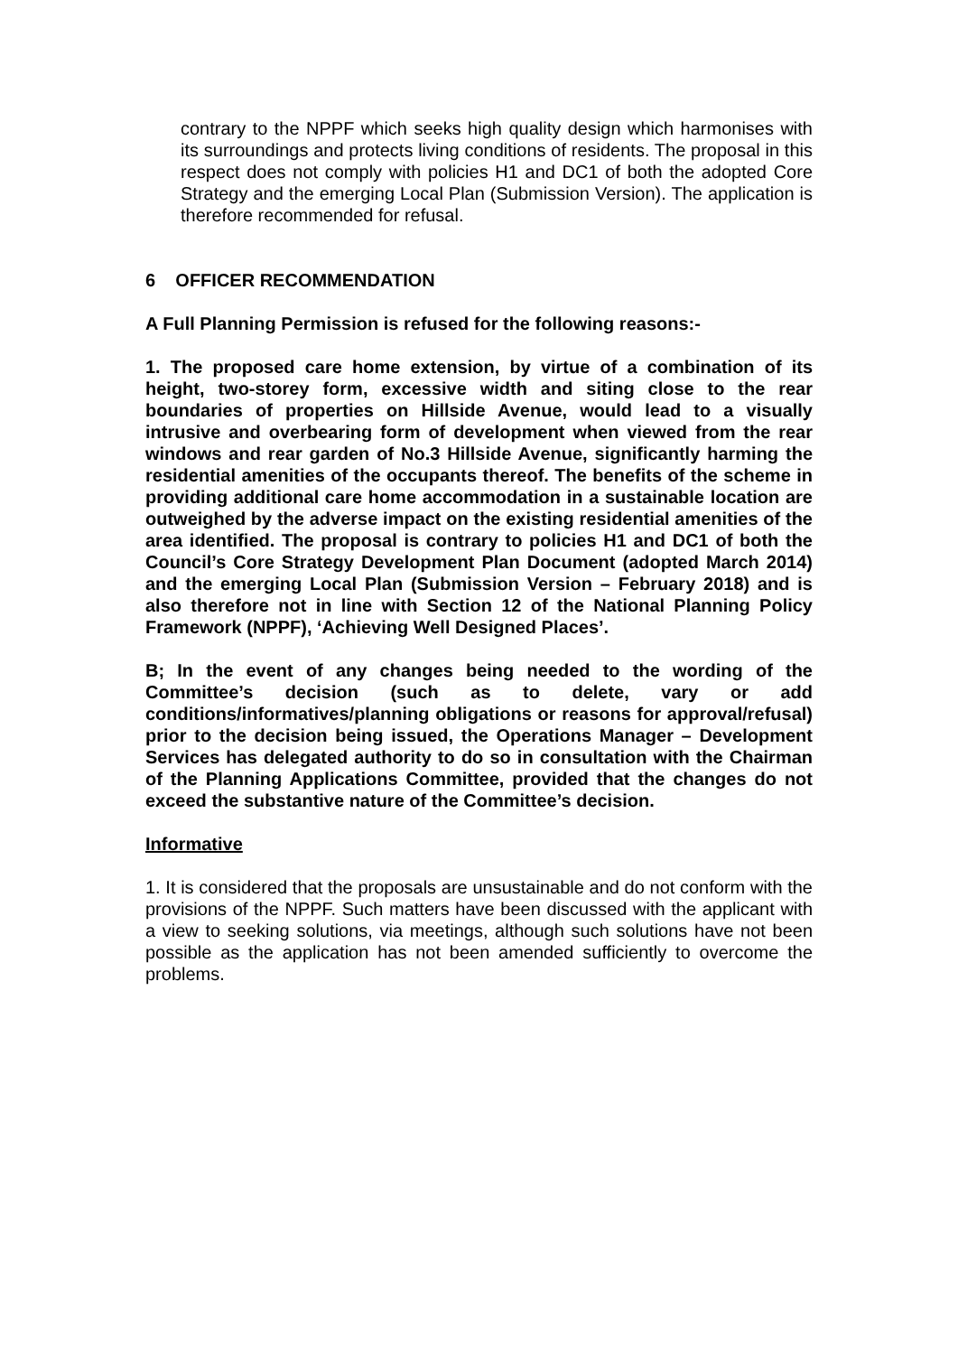contrary to the NPPF which seeks high quality design which harmonises with its surroundings and protects living conditions of residents. The proposal in this respect does not comply with policies H1 and DC1 of both the adopted Core Strategy and the emerging Local Plan (Submission Version). The application is therefore recommended for refusal.
6 OFFICER RECOMMENDATION
A Full Planning Permission is refused for the following reasons:-
1. The proposed care home extension, by virtue of a combination of its height, two-storey form, excessive width and siting close to the rear boundaries of properties on Hillside Avenue, would lead to a visually intrusive and overbearing form of development when viewed from the rear windows and rear garden of No.3 Hillside Avenue, significantly harming the residential amenities of the occupants thereof. The benefits of the scheme in providing additional care home accommodation in a sustainable location are outweighed by the adverse impact on the existing residential amenities of the area identified. The proposal is contrary to policies H1 and DC1 of both the Council’s Core Strategy Development Plan Document (adopted March 2014) and the emerging Local Plan (Submission Version – February 2018) and is also therefore not in line with Section 12 of the National Planning Policy Framework (NPPF), ‘Achieving Well Designed Places’.
B; In the event of any changes being needed to the wording of the Committee’s decision (such as to delete, vary or add conditions/informatives/planning obligations or reasons for approval/refusal) prior to the decision being issued, the Operations Manager – Development Services has delegated authority to do so in consultation with the Chairman of the Planning Applications Committee, provided that the changes do not exceed the substantive nature of the Committee’s decision.
Informative
1. It is considered that the proposals are unsustainable and do not conform with the provisions of the NPPF. Such matters have been discussed with the applicant with a view to seeking solutions, via meetings, although such solutions have not been possible as the application has not been amended sufficiently to overcome the problems.